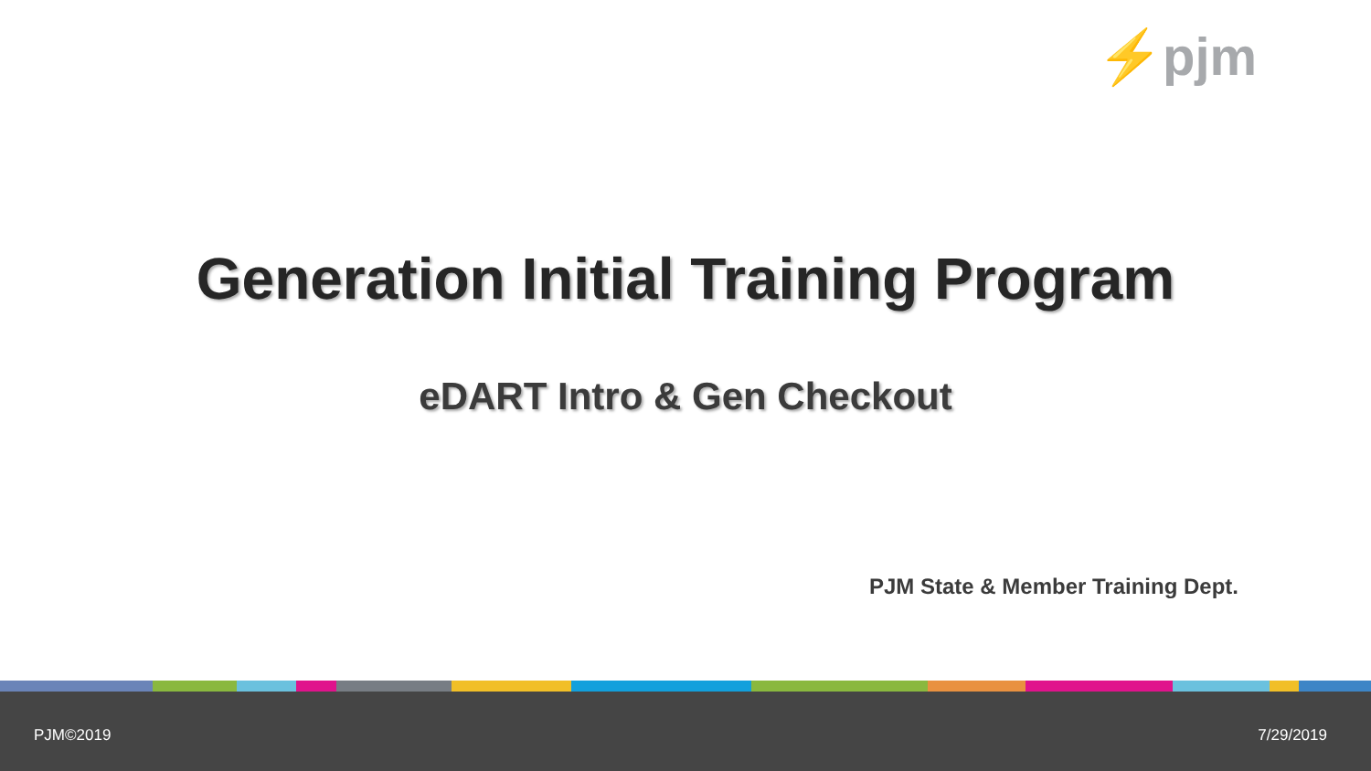⚡pjm
Generation Initial Training Program
eDART Intro & Gen Checkout
PJM State & Member Training Dept.
PJM©2019 7/29/2019